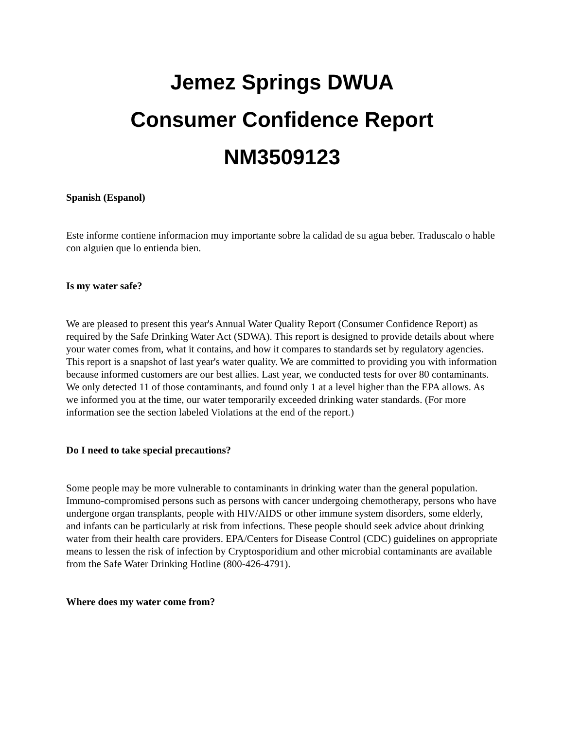Jemez Springs DWUA
Consumer Confidence Report
NM3509123
Spanish (Espanol)
Este informe contiene informacion muy importante sobre la calidad de su agua beber. Traduscalo o hable con alguien que lo entienda bien.
Is my water safe?
We are pleased to present this year's Annual Water Quality Report (Consumer Confidence Report) as required by the Safe Drinking Water Act (SDWA). This report is designed to provide details about where your water comes from, what it contains, and how it compares to standards set by regulatory agencies. This report is a snapshot of last year's water quality. We are committed to providing you with information because informed customers are our best allies. Last year, we conducted tests for over 80 contaminants. We only detected 11 of those contaminants, and found only 1 at a level higher than the EPA allows. As we informed you at the time, our water temporarily exceeded drinking water standards. (For more information see the section labeled Violations at the end of the report.)
Do I need to take special precautions?
Some people may be more vulnerable to contaminants in drinking water than the general population. Immuno-compromised persons such as persons with cancer undergoing chemotherapy, persons who have undergone organ transplants, people with HIV/AIDS or other immune system disorders, some elderly, and infants can be particularly at risk from infections. These people should seek advice about drinking water from their health care providers. EPA/Centers for Disease Control (CDC) guidelines on appropriate means to lessen the risk of infection by Cryptosporidium and other microbial contaminants are available from the Safe Water Drinking Hotline (800-426-4791).
Where does my water come from?